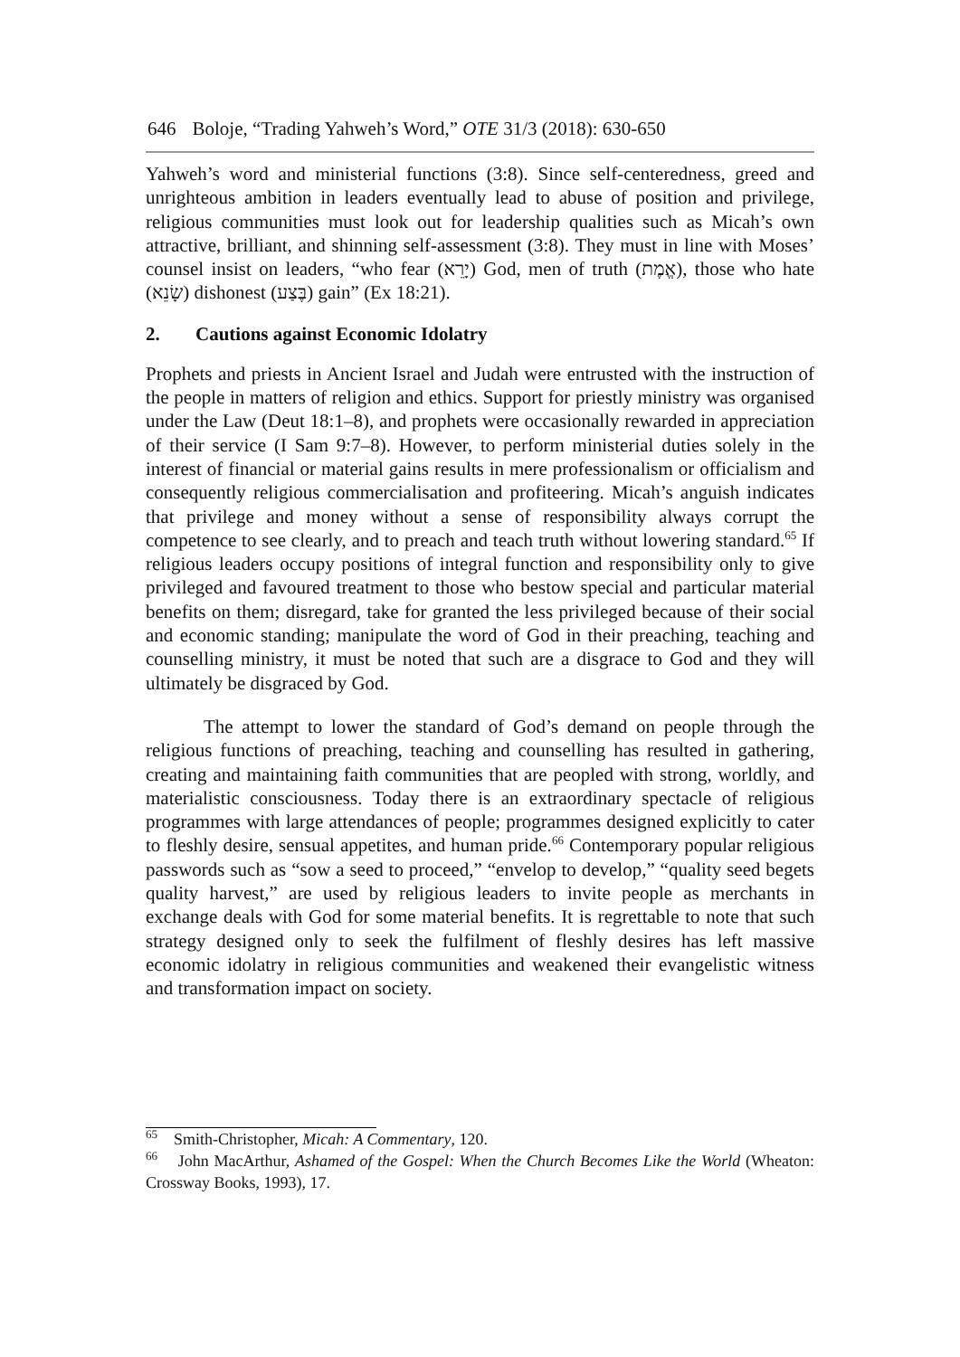646 Boloje, “Trading Yahweh’s Word,” OTE 31/3 (2018): 630-650
Yahweh’s word and ministerial functions (3:8). Since self-centeredness, greed and unrighteous ambition in leaders eventually lead to abuse of position and privilege, religious communities must look out for leadership qualities such as Micah’s own attractive, brilliant, and shinning self-assessment (3:8). They must in line with Moses’ counsel insist on leaders, “who fear (יָרֵא) God, men of truth (אֱמֶת), those who hate (שָׂנֵא) dishonest (בֶּצַע) gain” (Ex 18:21).
2. Cautions against Economic Idolatry
Prophets and priests in Ancient Israel and Judah were entrusted with the instruction of the people in matters of religion and ethics. Support for priestly ministry was organised under the Law (Deut 18:1–8), and prophets were occasionally rewarded in appreciation of their service (I Sam 9:7–8). However, to perform ministerial duties solely in the interest of financial or material gains results in mere professionalism or officialism and consequently religious commercialisation and profiteering. Micah’s anguish indicates that privilege and money without a sense of responsibility always corrupt the competence to see clearly, and to preach and teach truth without lowering standard.<sup>65</sup> If religious leaders occupy positions of integral function and responsibility only to give privileged and favoured treatment to those who bestow special and particular material benefits on them; disregard, take for granted the less privileged because of their social and economic standing; manipulate the word of God in their preaching, teaching and counselling ministry, it must be noted that such are a disgrace to God and they will ultimately be disgraced by God.
The attempt to lower the standard of God’s demand on people through the religious functions of preaching, teaching and counselling has resulted in gathering, creating and maintaining faith communities that are peopled with strong, worldly, and materialistic consciousness. Today there is an extraordinary spectacle of religious programmes with large attendances of people; programmes designed explicitly to cater to fleshly desire, sensual appetites, and human pride.<sup>66</sup> Contemporary popular religious passwords such as “sow a seed to proceed,” “envelop to develop,” “quality seed begets quality harvest,” are used by religious leaders to invite people as merchants in exchange deals with God for some material benefits. It is regrettable to note that such strategy designed only to seek the fulfilment of fleshly desires has left massive economic idolatry in religious communities and weakened their evangelistic witness and transformation impact on society.
<sup>65</sup> Smith-Christopher, Micah: A Commentary, 120.
<sup>66</sup> John MacArthur, Ashamed of the Gospel: When the Church Becomes Like the World (Wheaton: Crossway Books, 1993), 17.